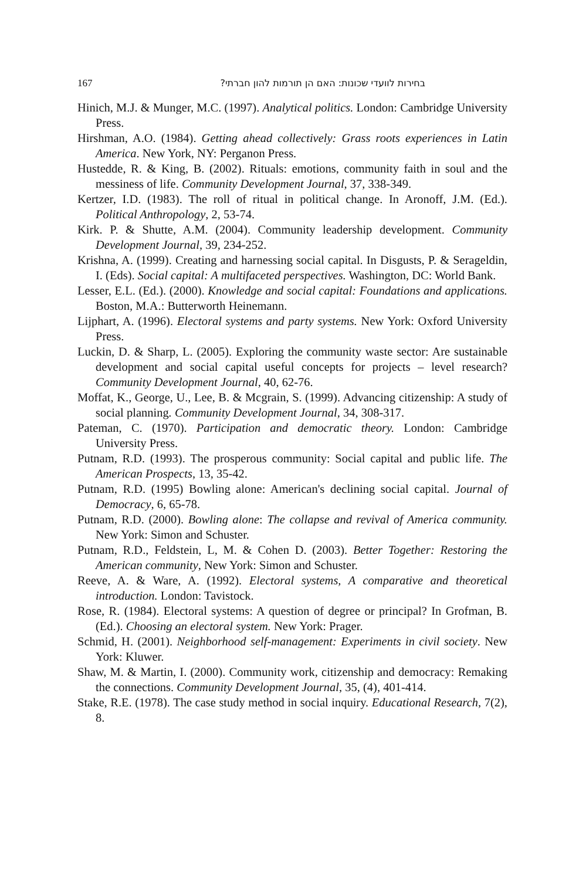167 בחירות לוועדי שכונות: האם הן תורמות להון חברתי?
Hinich, M.J. & Munger, M.C. (1997). Analytical politics. London: Cambridge University Press.
Hirshman, A.O. (1984). Getting ahead collectively: Grass roots experiences in Latin America. New York, NY: Perganon Press.
Hustedde, R. & King, B. (2002). Rituals: emotions, community faith in soul and the messiness of life. Community Development Journal, 37, 338-349.
Kertzer, I.D. (1983). The roll of ritual in political change. In Aronoff, J.M. (Ed.). Political Anthropology, 2, 53-74.
Kirk. P. & Shutte, A.M. (2004). Community leadership development. Community Development Journal, 39, 234-252.
Krishna, A. (1999). Creating and harnessing social capital. In Disgusts, P. & Serageldin, I. (Eds). Social capital: A multifaceted perspectives. Washington, DC: World Bank.
Lesser, E.L. (Ed.). (2000). Knowledge and social capital: Foundations and applications. Boston, M.A.: Butterworth Heinemann.
Lijphart, A. (1996). Electoral systems and party systems. New York: Oxford University Press.
Luckin, D. & Sharp, L. (2005). Exploring the community waste sector: Are sustainable development and social capital useful concepts for projects – level research? Community Development Journal, 40, 62-76.
Moffat, K., George, U., Lee, B. & Mcgrain, S. (1999). Advancing citizenship: A study of social planning. Community Development Journal, 34, 308-317.
Pateman, C. (1970). Participation and democratic theory. London: Cambridge University Press.
Putnam, R.D. (1993). The prosperous community: Social capital and public life. The American Prospects, 13, 35-42.
Putnam, R.D. (1995) Bowling alone: American's declining social capital. Journal of Democracy, 6, 65-78.
Putnam, R.D. (2000). Bowling alone: The collapse and revival of America community. New York: Simon and Schuster.
Putnam, R.D., Feldstein, L, M. & Cohen D. (2003). Better Together: Restoring the American community, New York: Simon and Schuster.
Reeve, A. & Ware, A. (1992). Electoral systems, A comparative and theoretical introduction. London: Tavistock.
Rose, R. (1984). Electoral systems: A question of degree or principal? In Grofman, B. (Ed.). Choosing an electoral system. New York: Prager.
Schmid, H. (2001). Neighborhood self-management: Experiments in civil society. New York: Kluwer.
Shaw, M. & Martin, I. (2000). Community work, citizenship and democracy: Remaking the connections. Community Development Journal, 35, (4), 401-414.
Stake, R.E. (1978). The case study method in social inquiry. Educational Research, 7(2), 8.